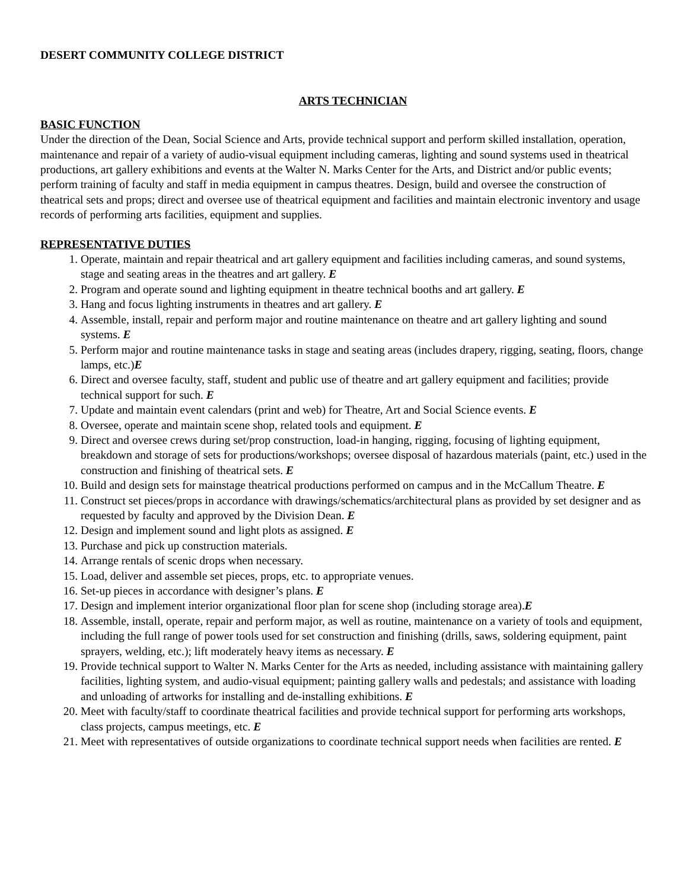DESERT COMMUNITY COLLEGE DISTRICT
ARTS TECHNICIAN
BASIC FUNCTION
Under the direction of the Dean, Social Science and Arts, provide technical support and perform skilled installation, operation, maintenance and repair of a variety of audio-visual equipment including cameras, lighting and sound systems used in theatrical productions, art gallery exhibitions and events at the Walter N. Marks Center for the Arts, and District and/or public events; perform training of faculty and staff in media equipment in campus theatres. Design, build and oversee the construction of theatrical sets and props; direct and oversee use of theatrical equipment and facilities and maintain electronic inventory and usage records of performing arts facilities, equipment and supplies.
REPRESENTATIVE DUTIES
1. Operate, maintain and repair theatrical and art gallery equipment and facilities including cameras, and sound systems, stage and seating areas in the theatres and art gallery. E
2. Program and operate sound and lighting equipment in theatre technical booths and art gallery. E
3. Hang and focus lighting instruments in theatres and art gallery. E
4. Assemble, install, repair and perform major and routine maintenance on theatre and art gallery lighting and sound systems. E
5. Perform major and routine maintenance tasks in stage and seating areas (includes drapery, rigging, seating, floors, change lamps, etc.)E
6. Direct and oversee faculty, staff, student and public use of theatre and art gallery equipment and facilities; provide technical support for such. E
7. Update and maintain event calendars (print and web) for Theatre, Art and Social Science events. E
8. Oversee, operate and maintain scene shop, related tools and equipment. E
9. Direct and oversee crews during set/prop construction, load-in hanging, rigging, focusing of lighting equipment, breakdown and storage of sets for productions/workshops; oversee disposal of hazardous materials (paint, etc.) used in the construction and finishing of theatrical sets. E
10. Build and design sets for mainstage theatrical productions performed on campus and in the McCallum Theatre. E
11. Construct set pieces/props in accordance with drawings/schematics/architectural plans as provided by set designer and as requested by faculty and approved by the Division Dean. E
12. Design and implement sound and light plots as assigned. E
13. Purchase and pick up construction materials.
14. Arrange rentals of scenic drops when necessary.
15. Load, deliver and assemble set pieces, props, etc. to appropriate venues.
16. Set-up pieces in accordance with designer’s plans. E
17. Design and implement interior organizational floor plan for scene shop (including storage area).E
18. Assemble, install, operate, repair and perform major, as well as routine, maintenance on a variety of tools and equipment, including the full range of power tools used for set construction and finishing (drills, saws, soldering equipment, paint sprayers, welding, etc.); lift moderately heavy items as necessary. E
19. Provide technical support to Walter N. Marks Center for the Arts as needed, including assistance with maintaining gallery facilities, lighting system, and audio-visual equipment; painting gallery walls and pedestals; and assistance with loading and unloading of artworks for installing and de-installing exhibitions. E
20. Meet with faculty/staff to coordinate theatrical facilities and provide technical support for performing arts workshops, class projects, campus meetings, etc. E
21. Meet with representatives of outside organizations to coordinate technical support needs when facilities are rented. E